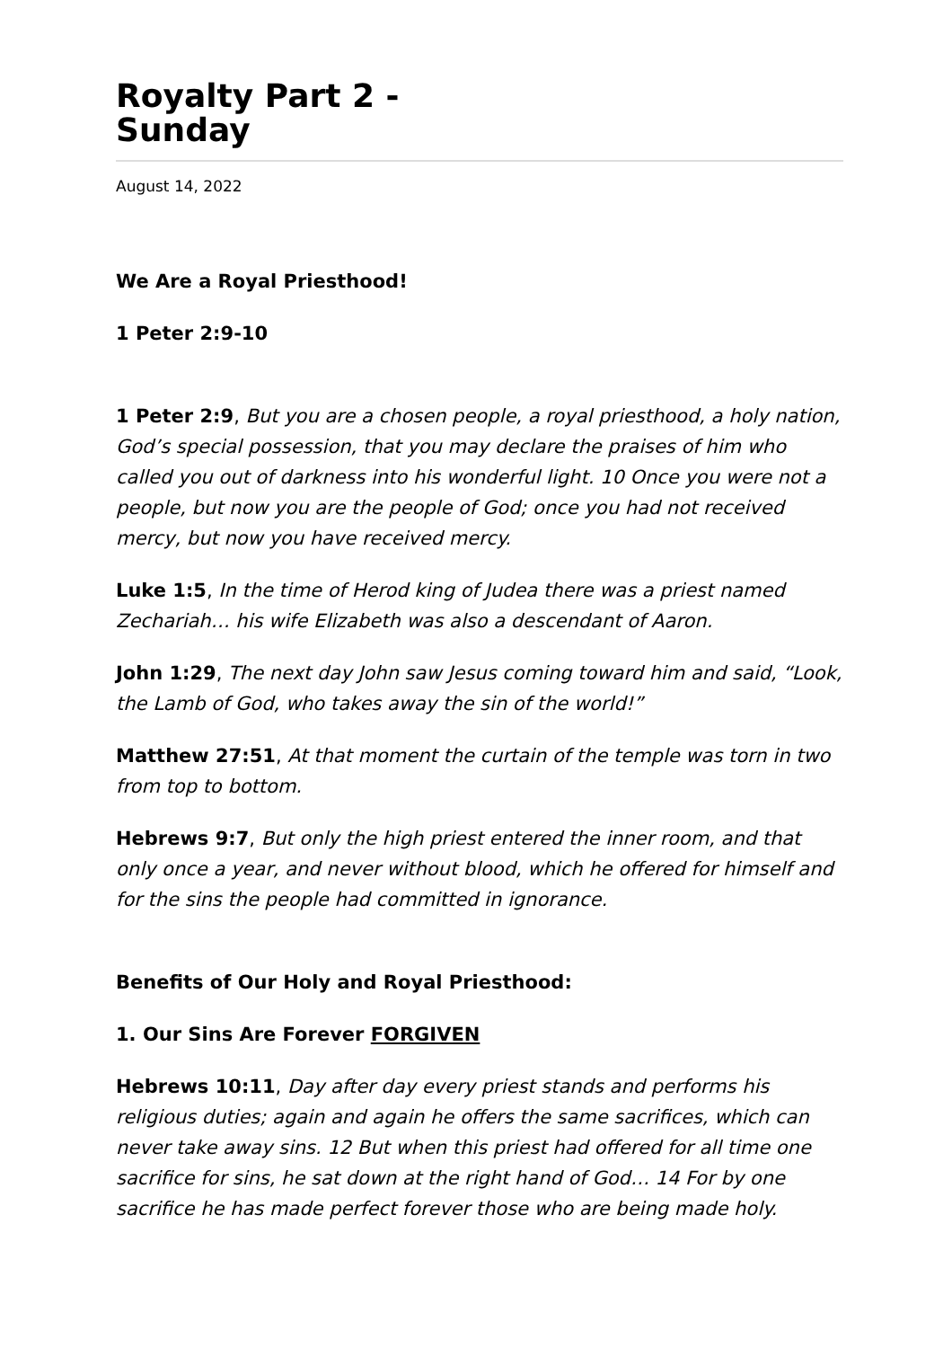Royalty Part 2 - Sunday
August 14, 2022
We Are a Royal Priesthood!
1 Peter 2:9-10
1 Peter 2:9, But you are a chosen people, a royal priesthood, a holy nation, God’s special possession, that you may declare the praises of him who called you out of darkness into his wonderful light. 10 Once you were not a people, but now you are the people of God; once you had not received mercy, but now you have received mercy.
Luke 1:5, In the time of Herod king of Judea there was a priest named Zechariah… his wife Elizabeth was also a descendant of Aaron.
John 1:29, The next day John saw Jesus coming toward him and said, “Look, the Lamb of God, who takes away the sin of the world!”
Matthew 27:51, At that moment the curtain of the temple was torn in two from top to bottom.
Hebrews 9:7, But only the high priest entered the inner room, and that only once a year, and never without blood, which he offered for himself and for the sins the people had committed in ignorance.
Benefits of Our Holy and Royal Priesthood:
1. Our Sins Are Forever FORGIVEN
Hebrews 10:11, Day after day every priest stands and performs his religious duties; again and again he offers the same sacrifices, which can never take away sins. 12 But when this priest had offered for all time one sacrifice for sins, he sat down at the right hand of God… 14 For by one sacrifice he has made perfect forever those who are being made holy.